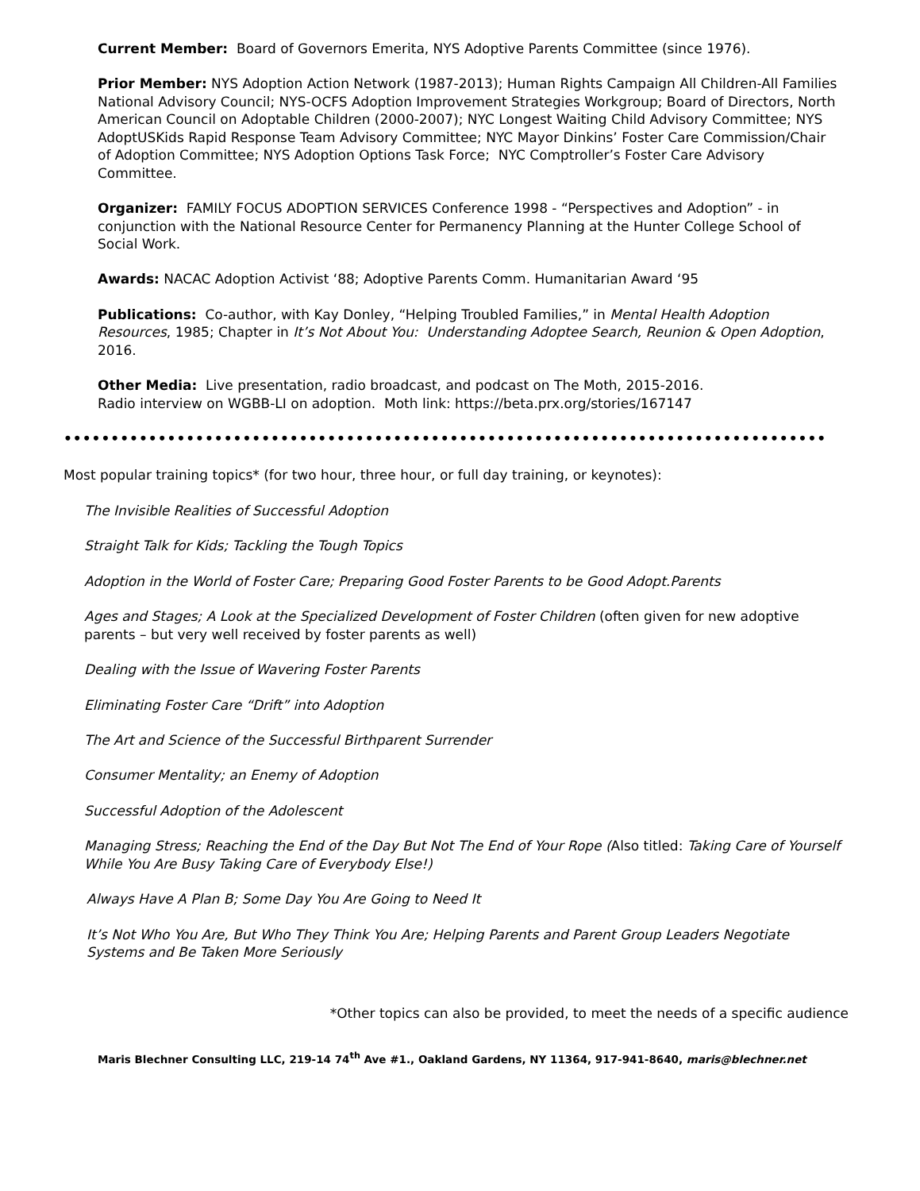Current Member: Board of Governors Emerita, NYS Adoptive Parents Committee (since 1976).
Prior Member: NYS Adoption Action Network (1987-2013); Human Rights Campaign All Children-All Families National Advisory Council; NYS-OCFS Adoption Improvement Strategies Workgroup; Board of Directors, North American Council on Adoptable Children (2000-2007); NYC Longest Waiting Child Advisory Committee; NYS AdoptUSKids Rapid Response Team Advisory Committee; NYC Mayor Dinkins’ Foster Care Commission/Chair of Adoption Committee; NYS Adoption Options Task Force; NYC Comptroller’s Foster Care Advisory Committee.
Organizer: FAMILY FOCUS ADOPTION SERVICES Conference 1998 - “Perspectives and Adoption” - in conjunction with the National Resource Center for Permanency Planning at the Hunter College School of Social Work.
Awards: NACAC Adoption Activist ‘88; Adoptive Parents Comm. Humanitarian Award ‘95
Publications: Co-author, with Kay Donley, “Helping Troubled Families,” in Mental Health Adoption Resources, 1985; Chapter in It’s Not About You: Understanding Adoptee Search, Reunion & Open Adoption, 2016.
Other Media: Live presentation, radio broadcast, and podcast on The Moth, 2015-2016.
Radio interview on WGBB-LI on adoption. Moth link: https://beta.prx.org/stories/167147
••••••••••••••••••••••••••••••••••••••••••••••••••••••••••••••••••••••••••••••••••••••••••••••••••••••••••••••••••••••••••••••••••••••••••••••••••••••••
Most popular training topics* (for two hour, three hour, or full day training, or keynotes):
The Invisible Realities of Successful Adoption
Straight Talk for Kids; Tackling the Tough Topics
Adoption in the World of Foster Care; Preparing Good Foster Parents to be Good Adopt.Parents
Ages and Stages; A Look at the Specialized Development of Foster Children (often given for new adoptive parents – but very well received by foster parents as well)
Dealing with the Issue of Wavering Foster Parents
Eliminating Foster Care “Drift” into Adoption
The Art and Science of the Successful Birthparent Surrender
Consumer Mentality; an Enemy of Adoption
Successful Adoption of the Adolescent
Managing Stress; Reaching the End of the Day But Not The End of Your Rope (Also titled: Taking Care of Yourself While You Are Busy Taking Care of Everybody Else!)
Always Have A Plan B; Some Day You Are Going to Need It
It’s Not Who You Are, But Who They Think You Are; Helping Parents and Parent Group Leaders Negotiate Systems and Be Taken More Seriously
*Other topics can also be provided, to meet the needs of a specific audience
Maris Blechner Consulting LLC, 219-14 74<sup>th</sup> Ave #1., Oakland Gardens, NY 11364, 917-941-8640, maris@blechner.net